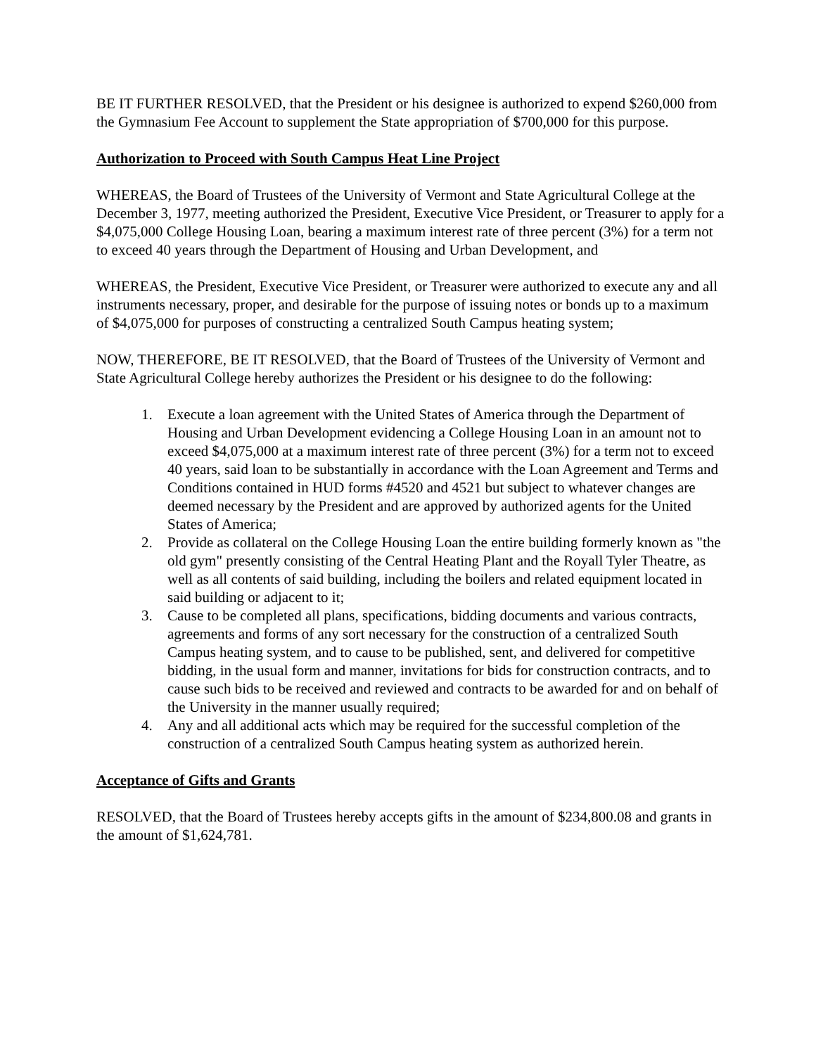BE IT FURTHER RESOLVED, that the President or his designee is authorized to expend $260,000 from the Gymnasium Fee Account to supplement the State appropriation of $700,000 for this purpose.
Authorization to Proceed with South Campus Heat Line Project
WHEREAS, the Board of Trustees of the University of Vermont and State Agricultural College at the December 3, 1977, meeting authorized the President, Executive Vice President, or Treasurer to apply for a $4,075,000 College Housing Loan, bearing a maximum interest rate of three percent (3%) for a term not to exceed 40 years through the Department of Housing and Urban Development, and
WHEREAS, the President, Executive Vice President, or Treasurer were authorized to execute any and all instruments necessary, proper, and desirable for the purpose of issuing notes or bonds up to a maximum of $4,075,000 for purposes of constructing a centralized South Campus heating system;
NOW, THEREFORE, BE IT RESOLVED, that the Board of Trustees of the University of Vermont and State Agricultural College hereby authorizes the President or his designee to do the following:
1. Execute a loan agreement with the United States of America through the Department of Housing and Urban Development evidencing a College Housing Loan in an amount not to exceed $4,075,000 at a maximum interest rate of three percent (3%) for a term not to exceed 40 years, said loan to be substantially in accordance with the Loan Agreement and Terms and Conditions contained in HUD forms #4520 and 4521 but subject to whatever changes are deemed necessary by the President and are approved by authorized agents for the United States of America;
2. Provide as collateral on the College Housing Loan the entire building formerly known as "the old gym" presently consisting of the Central Heating Plant and the Royall Tyler Theatre, as well as all contents of said building, including the boilers and related equipment located in said building or adjacent to it;
3. Cause to be completed all plans, specifications, bidding documents and various contracts, agreements and forms of any sort necessary for the construction of a centralized South Campus heating system, and to cause to be published, sent, and delivered for competitive bidding, in the usual form and manner, invitations for bids for construction contracts, and to cause such bids to be received and reviewed and contracts to be awarded for and on behalf of the University in the manner usually required;
4. Any and all additional acts which may be required for the successful completion of the construction of a centralized South Campus heating system as authorized herein.
Acceptance of Gifts and Grants
RESOLVED, that the Board of Trustees hereby accepts gifts in the amount of $234,800.08 and grants in the amount of $1,624,781.